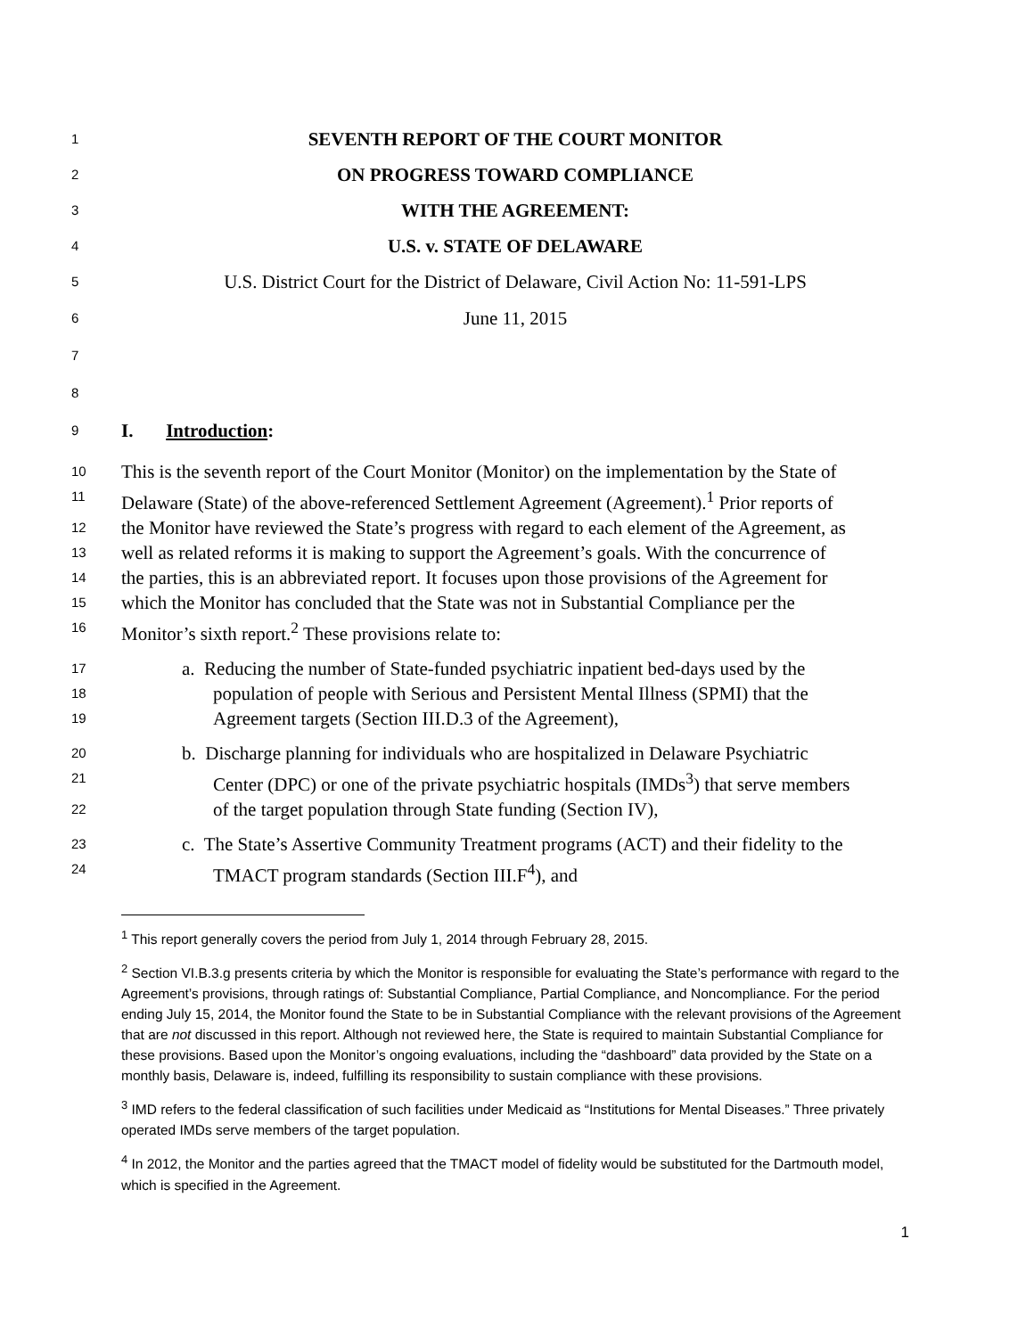1 SEVENTH REPORT OF THE COURT MONITOR
2 ON PROGRESS TOWARD COMPLIANCE
3 WITH THE AGREEMENT:
4 U.S. v. STATE OF DELAWARE
5 U.S. District Court for the District of Delaware, Civil Action No: 11-591-LPS
6 June 11, 2015
7
8
9 I. Introduction:
10 This is the seventh report of the Court Monitor (Monitor) on the implementation by the State of
11 Delaware (State) of the above-referenced Settlement Agreement (Agreement).<sup>1</sup> Prior reports of
12 the Monitor have reviewed the State’s progress with regard to each element of the Agreement, as
13 well as related reforms it is making to support the Agreement’s goals. With the concurrence of
14 the parties, this is an abbreviated report. It focuses upon those provisions of the Agreement for
15 which the Monitor has concluded that the State was not in Substantial Compliance per the
16 Monitor’s sixth report.<sup>2</sup> These provisions relate to:
17 a. Reducing the number of State-funded psychiatric inpatient bed-days used by the
18 population of people with Serious and Persistent Mental Illness (SPMI) that the
19 Agreement targets (Section III.D.3 of the Agreement),
20 b. Discharge planning for individuals who are hospitalized in Delaware Psychiatric
21 Center (DPC) or one of the private psychiatric hospitals (IMDs<sup>3</sup>) that serve members
22 of the target population through State funding (Section IV),
23 c. The State’s Assertive Community Treatment programs (ACT) and their fidelity to the
24 TMACT program standards (Section III.F<sup>4</sup>), and
<sup>1</sup> This report generally covers the period from July 1, 2014 through February 28, 2015.
<sup>2</sup> Section VI.B.3.g presents criteria by which the Monitor is responsible for evaluating the State’s performance with regard to the Agreement’s provisions, through ratings of: Substantial Compliance, Partial Compliance, and Noncompliance. For the period ending July 15, 2014, the Monitor found the State to be in Substantial Compliance with the relevant provisions of the Agreement that are not discussed in this report. Although not reviewed here, the State is required to maintain Substantial Compliance for these provisions. Based upon the Monitor’s ongoing evaluations, including the “dashboard” data provided by the State on a monthly basis, Delaware is, indeed, fulfilling its responsibility to sustain compliance with these provisions.
<sup>3</sup> IMD refers to the federal classification of such facilities under Medicaid as “Institutions for Mental Diseases.” Three privately operated IMDs serve members of the target population.
<sup>4</sup> In 2012, the Monitor and the parties agreed that the TMACT model of fidelity would be substituted for the Dartmouth model, which is specified in the Agreement.
1